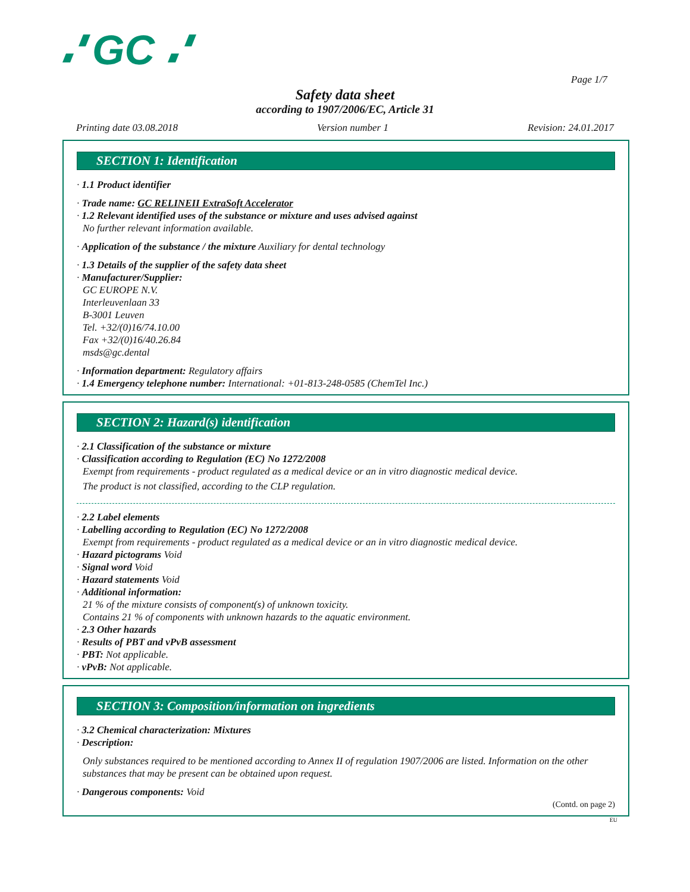GC
Page 1/7
Safety data sheet
according to 1907/2006/EC, Article 31
Printing date 03.08.2018 Version number 1 Revision: 24.01.2017
SECTION 1: Identification
· 1.1 Product identifier
· Trade name: GC RELINEII ExtraSoft Accelerator
· 1.2 Relevant identified uses of the substance or mixture and uses advised against
No further relevant information available.
· Application of the substance / the mixture Auxiliary for dental technology
· 1.3 Details of the supplier of the safety data sheet
· Manufacturer/Supplier:
GC EUROPE N.V.
Interleuvenlaan 33
B-3001 Leuven
Tel. +32/(0)16/74.10.00
Fax +32/(0)16/40.26.84
msds@gc.dental
· Information department: Regulatory affairs
· 1.4 Emergency telephone number: International: +01-813-248-0585 (ChemTel Inc.)
SECTION 2: Hazard(s) identification
· 2.1 Classification of the substance or mixture
· Classification according to Regulation (EC) No 1272/2008
Exempt from requirements - product regulated as a medical device or an in vitro diagnostic medical device.
The product is not classified, according to the CLP regulation.
· 2.2 Label elements
· Labelling according to Regulation (EC) No 1272/2008
Exempt from requirements - product regulated as a medical device or an in vitro diagnostic medical device.
· Hazard pictograms Void
· Signal word Void
· Hazard statements Void
· Additional information:
21 % of the mixture consists of component(s) of unknown toxicity.
Contains 21 % of components with unknown hazards to the aquatic environment.
· 2.3 Other hazards
· Results of PBT and vPvB assessment
· PBT: Not applicable.
· vPvB: Not applicable.
SECTION 3: Composition/information on ingredients
· 3.2 Chemical characterization: Mixtures
· Description:
Only substances required to be mentioned according to Annex II of regulation 1907/2006 are listed. Information on the other substances that may be present can be obtained upon request.
· Dangerous components: Void
(Contd. on page 2)
EU